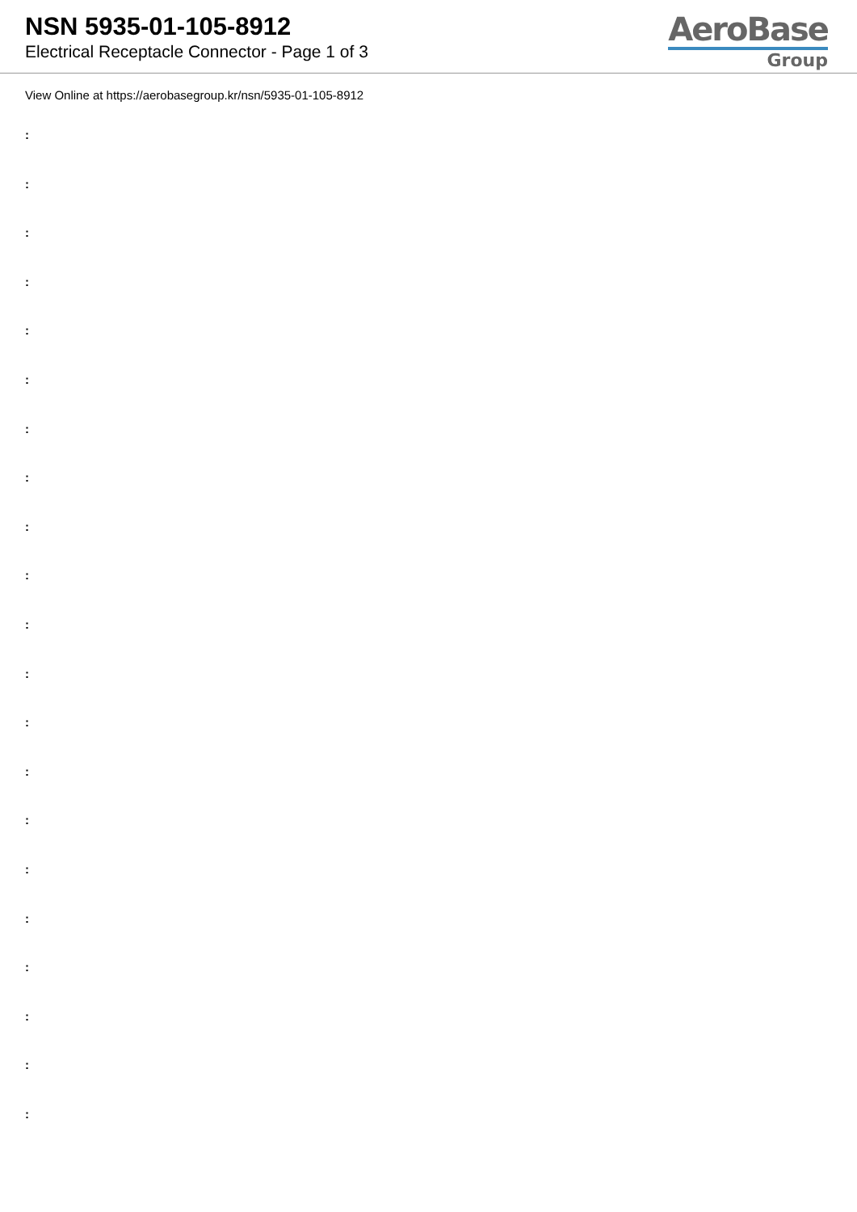NSN 5935-01-105-8912
Electrical Receptacle Connector - Page 1 of 3
AeroBase
Group
View Online at https://aerobasegroup.kr/nsn/5935-01-105-8912
:
:
:
:
:
:
:
:
:
:
:
:
:
:
:
:
:
:
:
:
: